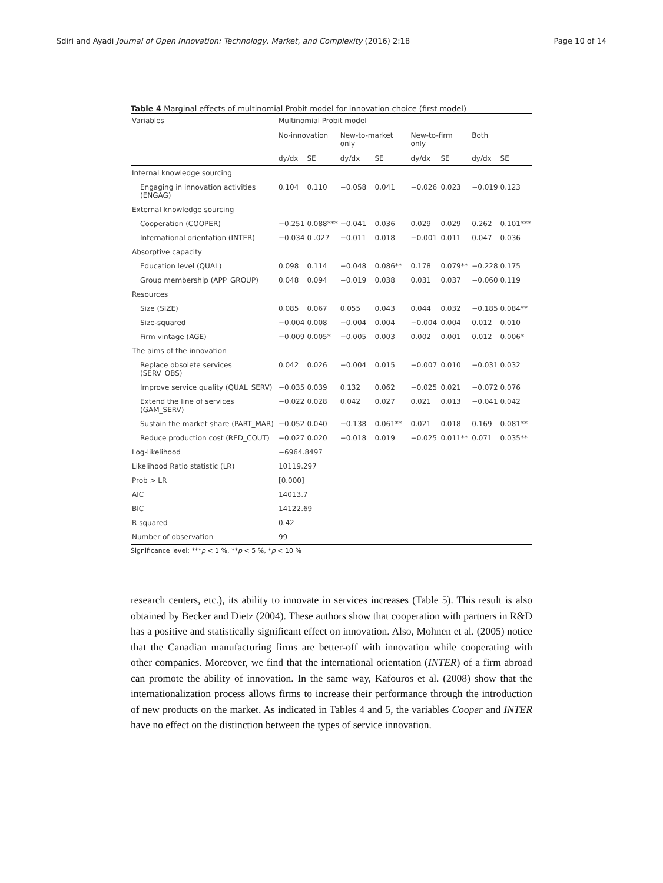Sdiri and Ayadi Journal of Open Innovation: Technology, Market, and Complexity (2016) 2:18 Page 10 of 14
Table 4 Marginal effects of multinomial Probit model for innovation choice (first model)
| Variables | Multinomial Probit model | | | | | | | |
| --- | --- | --- | --- | --- | --- | --- | --- | --- |
| | No-innovation | | New-to-market only | | New-to-firm only | | Both | |
| | dy/dx | SE | dy/dx | SE | dy/dx | SE | dy/dx | SE |
| Internal knowledge sourcing | | | | | | | | |
| Engaging in innovation activities (ENGAG) | 0.104 | 0.110 | −0.058 | 0.041 | −0.026 | 0.023 | −0.019 | 0.123 |
| External knowledge sourcing | | | | | | | | |
| Cooperation (COOPER) | −0.251 | 0.088*** | −0.041 | 0.036 | 0.029 | 0.029 | 0.262 | 0.101*** |
| International orientation (INTER) | −0.034 | 0 .027 | −0.011 | 0.018 | −0.001 | 0.011 | 0.047 | 0.036 |
| Absorptive capacity | | | | | | | | |
| Education level (QUAL) | 0.098 | 0.114 | −0.048 | 0.086** | 0.178 | 0.079** | −0.228 | 0.175 |
| Group membership (APP_GROUP) | 0.048 | 0.094 | −0.019 | 0.038 | 0.031 | 0.037 | −0.060 | 0.119 |
| Resources | | | | | | | | |
| Size (SIZE) | 0.085 | 0.067 | 0.055 | 0.043 | 0.044 | 0.032 | −0.185 | 0.084** |
| Size-squared | −0.004 | 0.008 | −0.004 | 0.004 | −0.004 | 0.004 | 0.012 | 0.010 |
| Firm vintage (AGE) | −0.009 | 0.005* | −0.005 | 0.003 | 0.002 | 0.001 | 0.012 | 0.006* |
| The aims of the innovation | | | | | | | | |
| Replace obsolete services (SERV_OBS) | 0.042 | 0.026 | −0.004 | 0.015 | −0.007 | 0.010 | −0.031 | 0.032 |
| Improve service quality (QUAL_SERV) | −0.035 | 0.039 | 0.132 | 0.062 | −0.025 | 0.021 | −0.072 | 0.076 |
| Extend the line of services (GAM_SERV) | −0.022 | 0.028 | 0.042 | 0.027 | 0.021 | 0.013 | −0.041 | 0.042 |
| Sustain the market share (PART_MAR) | −0.052 | 0.040 | −0.138 | 0.061** | 0.021 | 0.018 | 0.169 | 0.081** |
| Reduce production cost (RED_COUT) | −0.027 | 0.020 | −0.018 | 0.019 | −0.025 | 0.011** | 0.071 | 0.035** |
| Log-likelihood | −6964.8497 | | | | | | | |
| Likelihood Ratio statistic (LR) | 10119.297 | | | | | | | |
| Prob > LR | [0.000] | | | | | | | |
| AIC | 14013.7 | | | | | | | |
| BIC | 14122.69 | | | | | | | |
| R squared | 0.42 | | | | | | | |
| Number of observation | 99 | | | | | | | |
Significance level: ***p < 1 %, **p < 5 %, *p < 10 %
research centers, etc.), its ability to innovate in services increases (Table 5). This result is also obtained by Becker and Dietz (2004). These authors show that cooperation with partners in R&D has a positive and statistically significant effect on innovation. Also, Mohnen et al. (2005) notice that the Canadian manufacturing firms are better-off with innovation while cooperating with other companies. Moreover, we find that the international orientation (INTER) of a firm abroad can promote the ability of innovation. In the same way, Kafouros et al. (2008) show that the internationalization process allows firms to increase their performance through the introduction of new products on the market. As indicated in Tables 4 and 5, the variables Cooper and INTER have no effect on the distinction between the types of service innovation.